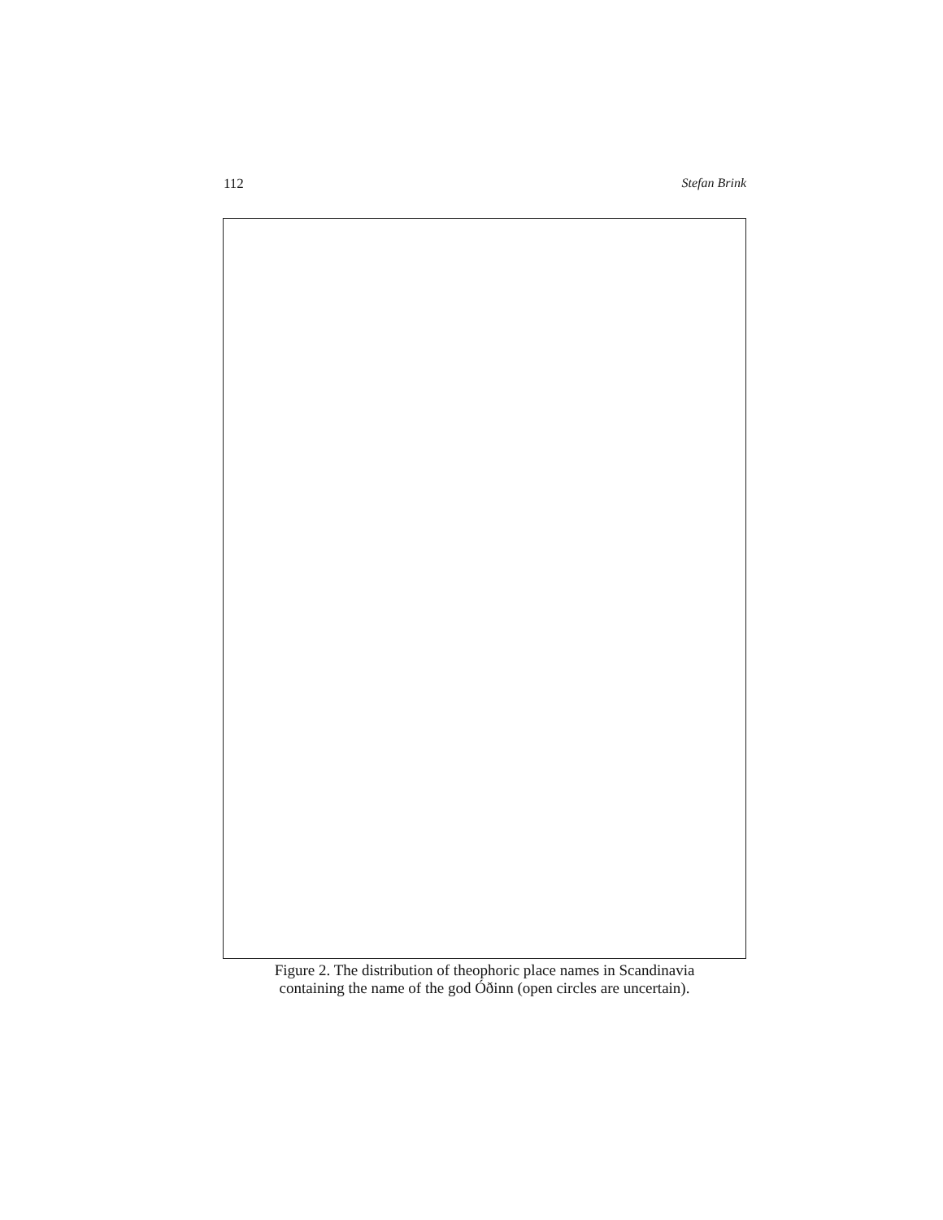112 Stefan Brink
Figure 2. The distribution of theophoric place names in Scandinavia
containing the name of the god Óðinn (open circles are uncertain).